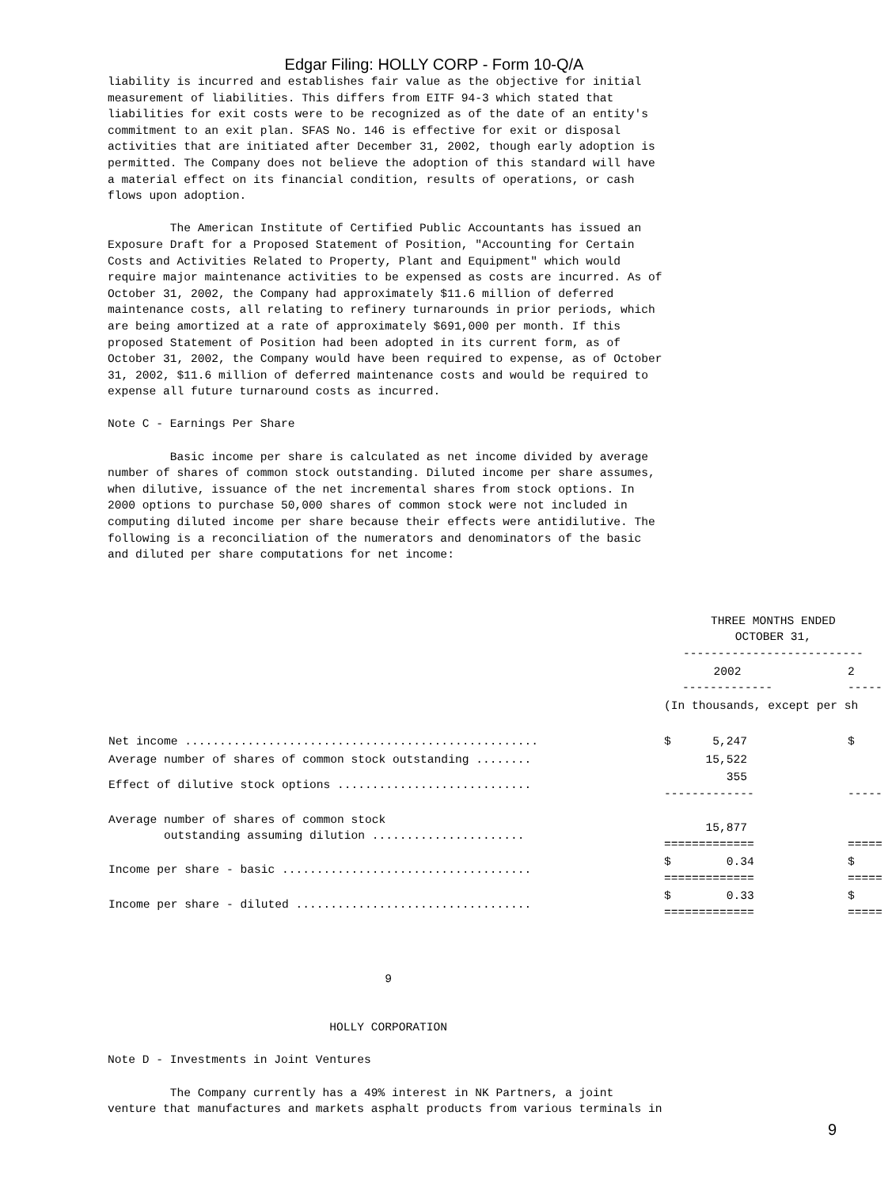Edgar Filing: HOLLY CORP - Form 10-Q/A
liability is incurred and establishes fair value as the objective for initial
measurement of liabilities. This differs from EITF 94-3 which stated that
liabilities for exit costs were to be recognized as of the date of an entity's
commitment to an exit plan. SFAS No. 146 is effective for exit or disposal
activities that are initiated after December 31, 2002, though early adoption is
permitted. The Company does not believe the adoption of this standard will have
a material effect on its financial condition, results of operations, or cash
flows upon adoption.

         The American Institute of Certified Public Accountants has issued an
Exposure Draft for a Proposed Statement of Position, "Accounting for Certain
Costs and Activities Related to Property, Plant and Equipment" which would
require major maintenance activities to be expensed as costs are incurred. As of
October 31, 2002, the Company had approximately $11.6 million of deferred
maintenance costs, all relating to refinery turnarounds in prior periods, which
are being amortized at a rate of approximately $691,000 per month. If this
proposed Statement of Position had been adopted in its current form, as of
October 31, 2002, the Company would have been required to expense, as of October
31, 2002, $11.6 million of deferred maintenance costs and would be required to
expense all future turnaround costs as incurred.

Note C - Earnings Per Share

         Basic income per share is calculated as net income divided by average
number of shares of common stock outstanding. Diluted income per share assumes,
when dilutive, issuance of the net incremental shares from stock options. In
2000 options to purchase 50,000 shares of common stock were not included in
computing diluted income per share because their effects were antidilutive. The
following is a reconciliation of the numerators and denominators of the basic
and diluted per share computations for net income:
| | THREE MONTHS ENDED OCTOBER 31, -------------------------- | |
| | 2002 ------------- | 2 ----- |
| | (In thousands, except per sh | |
| Net income ................................................... | $ 5,247 | $ |
| Average number of shares of common stock outstanding ........ | 15,522 | |
| Effect of dilutive stock options ............................ | 355 ------------- | ----- |
| Average number of shares of common stock outstanding assuming dilution ...................... | 15,877 ============= | ===== |
| Income per share - basic .................................... | $ 0.34 ============= | $ ===== |
| Income per share - diluted .................................. | $ 0.33 ============= | $ ===== |
                                        9


                                HOLLY CORPORATION

Note D - Investments in Joint Ventures

         The Company currently has a 49% interest in NK Partners, a joint
venture that manufactures and markets asphalt products from various terminals in
9